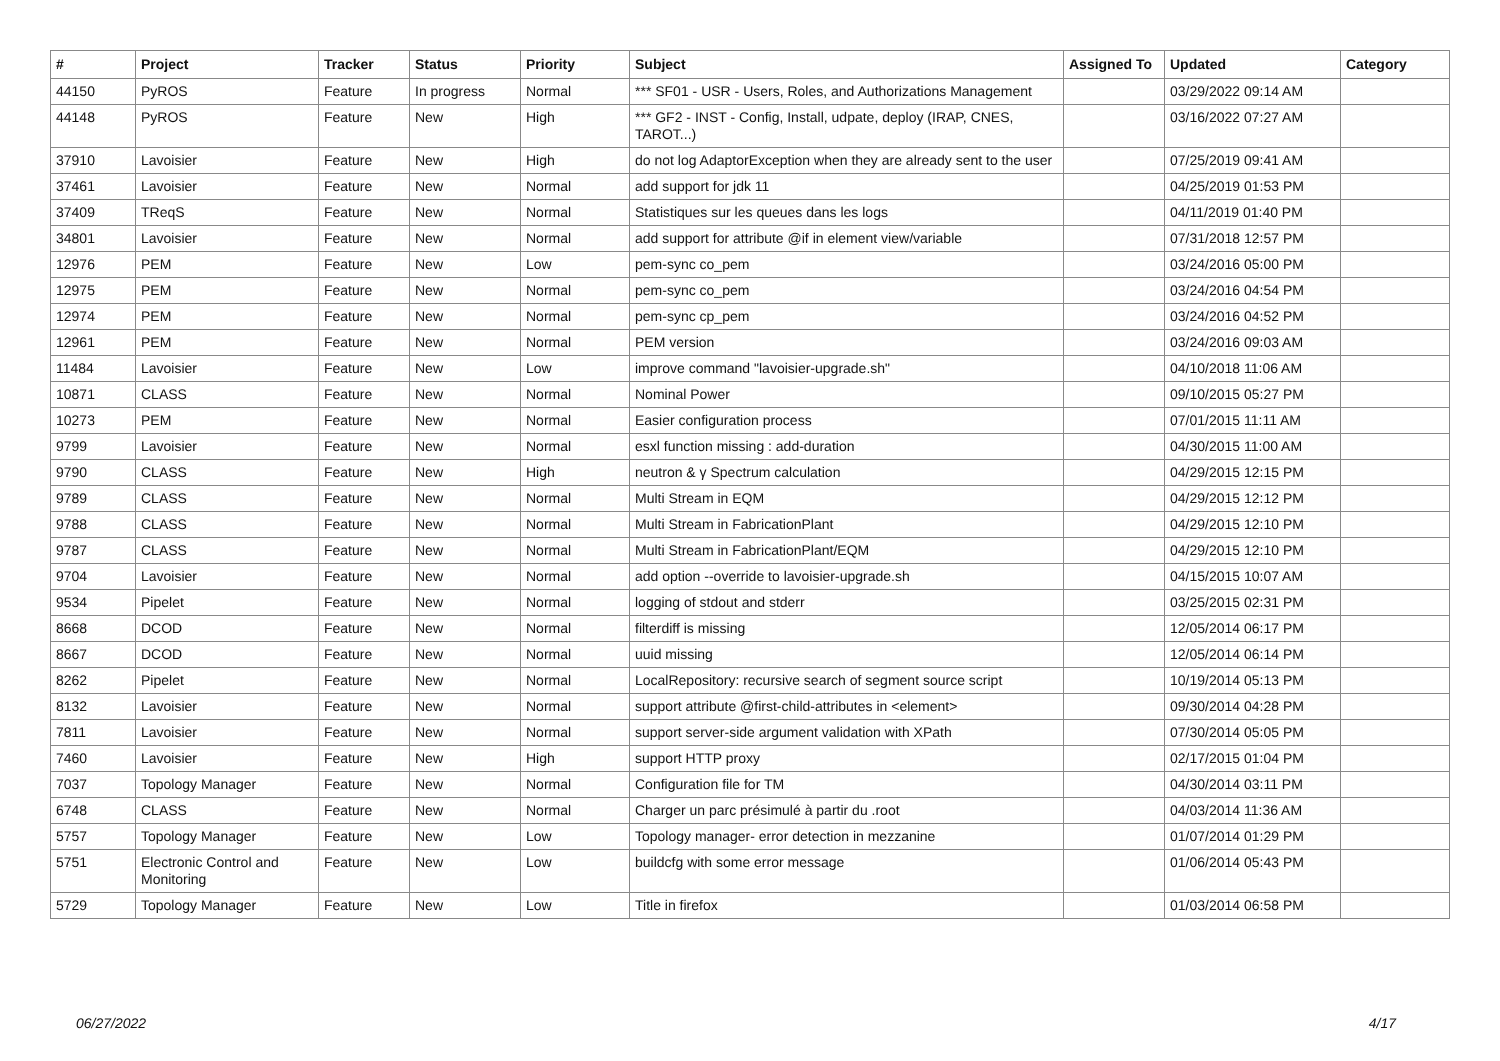| # | Project | Tracker | Status | Priority | Subject | Assigned To | Updated | Category |
| --- | --- | --- | --- | --- | --- | --- | --- | --- |
| 44150 | PyROS | Feature | In progress | Normal | *** SF01 - USR - Users, Roles, and Authorizations Management | | 03/29/2022 09:14 AM | |
| 44148 | PyROS | Feature | New | High | *** GF2 - INST - Config, Install, udpate, deploy (IRAP, CNES, TAROT...) | | 03/16/2022 07:27 AM | |
| 37910 | Lavoisier | Feature | New | High | do not log AdaptorException when they are already sent to the user | | 07/25/2019 09:41 AM | |
| 37461 | Lavoisier | Feature | New | Normal | add support for jdk 11 | | 04/25/2019 01:53 PM | |
| 37409 | TReqS | Feature | New | Normal | Statistiques sur les queues dans les logs | | 04/11/2019 01:40 PM | |
| 34801 | Lavoisier | Feature | New | Normal | add support for attribute @if in element view/variable | | 07/31/2018 12:57 PM | |
| 12976 | PEM | Feature | New | Low | pem-sync co_pem | | 03/24/2016 05:00 PM | |
| 12975 | PEM | Feature | New | Normal | pem-sync co_pem | | 03/24/2016 04:54 PM | |
| 12974 | PEM | Feature | New | Normal | pem-sync cp_pem | | 03/24/2016 04:52 PM | |
| 12961 | PEM | Feature | New | Normal | PEM version | | 03/24/2016 09:03 AM | |
| 11484 | Lavoisier | Feature | New | Low | improve command "lavoisier-upgrade.sh" | | 04/10/2018 11:06 AM | |
| 10871 | CLASS | Feature | New | Normal | Nominal Power | | 09/10/2015 05:27 PM | |
| 10273 | PEM | Feature | New | Normal | Easier configuration process | | 07/01/2015 11:11 AM | |
| 9799 | Lavoisier | Feature | New | Normal | esxl function missing : add-duration | | 04/30/2015 11:00 AM | |
| 9790 | CLASS | Feature | New | High | neutron & γ Spectrum calculation | | 04/29/2015 12:15 PM | |
| 9789 | CLASS | Feature | New | Normal | Multi Stream in EQM | | 04/29/2015 12:12 PM | |
| 9788 | CLASS | Feature | New | Normal | Multi Stream in FabricationPlant | | 04/29/2015 12:10 PM | |
| 9787 | CLASS | Feature | New | Normal | Multi Stream in FabricationPlant/EQM | | 04/29/2015 12:10 PM | |
| 9704 | Lavoisier | Feature | New | Normal | add option --override to lavoisier-upgrade.sh | | 04/15/2015 10:07 AM | |
| 9534 | Pipelet | Feature | New | Normal | logging of stdout and stderr | | 03/25/2015 02:31 PM | |
| 8668 | DCOD | Feature | New | Normal | filterdiff is missing | | 12/05/2014 06:17 PM | |
| 8667 | DCOD | Feature | New | Normal | uuid missing | | 12/05/2014 06:14 PM | |
| 8262 | Pipelet | Feature | New | Normal | LocalRepository: recursive search of segment source script | | 10/19/2014 05:13 PM | |
| 8132 | Lavoisier | Feature | New | Normal | support attribute @first-child-attributes in <element> | | 09/30/2014 04:28 PM | |
| 7811 | Lavoisier | Feature | New | Normal | support server-side argument validation with XPath | | 07/30/2014 05:05 PM | |
| 7460 | Lavoisier | Feature | New | High | support HTTP proxy | | 02/17/2015 01:04 PM | |
| 7037 | Topology Manager | Feature | New | Normal | Configuration file for TM | | 04/30/2014 03:11 PM | |
| 6748 | CLASS | Feature | New | Normal | Charger un parc présimulé à partir du .root | | 04/03/2014 11:36 AM | |
| 5757 | Topology Manager | Feature | New | Low | Topology manager- error detection in mezzanine | | 01/07/2014 01:29 PM | |
| 5751 | Electronic Control and Monitoring | Feature | New | Low | buildcfg with some error message | | 01/06/2014 05:43 PM | |
| 5729 | Topology Manager | Feature | New | Low | Title in firefox | | 01/03/2014 06:58 PM | |
06/27/2022 4/17